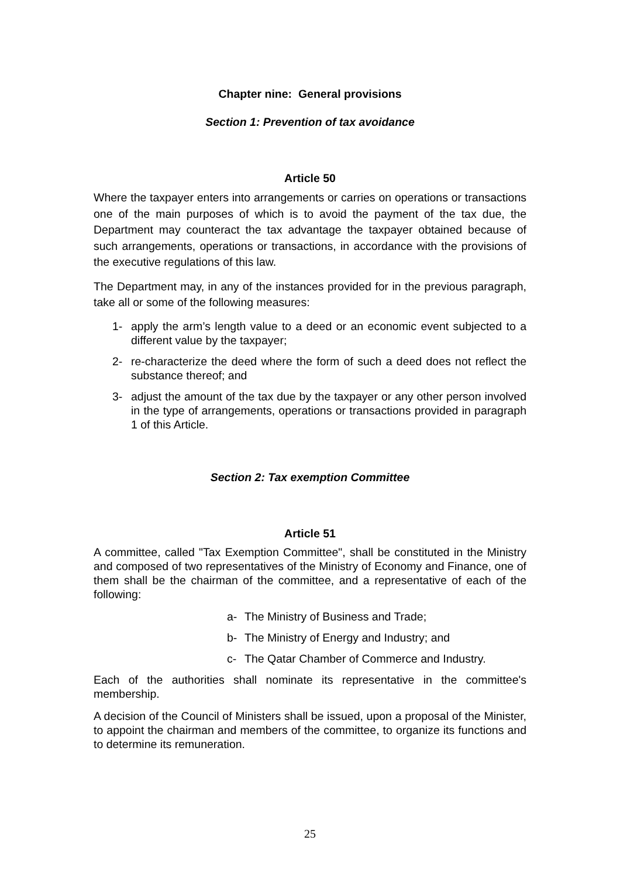Chapter nine: General provisions
Section 1: Prevention of tax avoidance
Article 50
Where the taxpayer enters into arrangements or carries on operations or transactions one of the main purposes of which is to avoid the payment of the tax due, the Department may counteract the tax advantage the taxpayer obtained because of such arrangements, operations or transactions, in accordance with the provisions of the executive regulations of this law.
The Department may, in any of the instances provided for in the previous paragraph, take all or some of the following measures:
1- apply the arm’s length value to a deed or an economic event subjected to a different value by the taxpayer;
2- re-characterize the deed where the form of such a deed does not reflect the substance thereof; and
3- adjust the amount of the tax due by the taxpayer or any other person involved in the type of arrangements, operations or transactions provided in paragraph 1 of this Article.
Section 2: Tax exemption Committee
Article 51
A committee, called "Tax Exemption Committee", shall be constituted in the Ministry and composed of two representatives of the Ministry of Economy and Finance, one of them shall be the chairman of the committee, and a representative of each of the following:
a- The Ministry of Business and Trade;
b- The Ministry of Energy and Industry; and
c- The Qatar Chamber of Commerce and Industry.
Each of the authorities shall nominate its representative in the committee's membership.
A decision of the Council of Ministers shall be issued, upon a proposal of the Minister, to appoint the chairman and members of the committee, to organize its functions and to determine its remuneration.
25